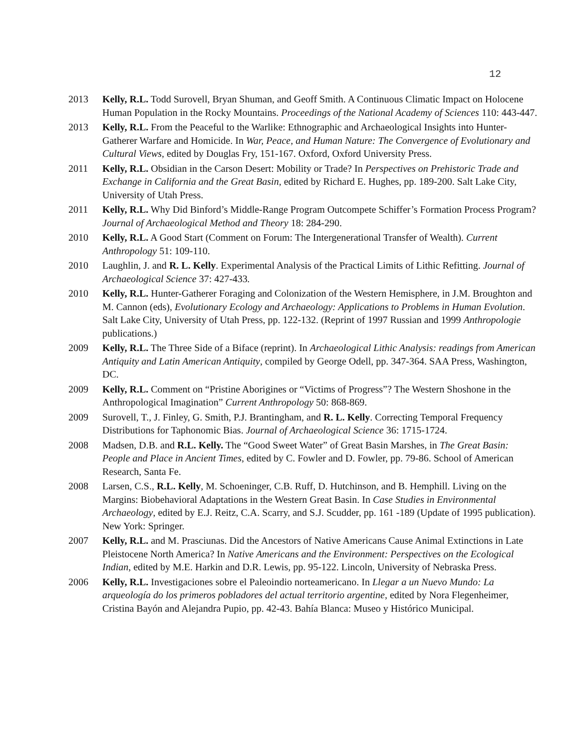12
2013 Kelly, R.L. Todd Surovell, Bryan Shuman, and Geoff Smith. A Continuous Climatic Impact on Holocene Human Population in the Rocky Mountains. Proceedings of the National Academy of Sciences 110: 443-447.
2013 Kelly, R.L. From the Peaceful to the Warlike: Ethnographic and Archaeological Insights into Hunter-Gatherer Warfare and Homicide. In War, Peace, and Human Nature: The Convergence of Evolutionary and Cultural Views, edited by Douglas Fry, 151-167. Oxford, Oxford University Press.
2011 Kelly, R.L. Obsidian in the Carson Desert: Mobility or Trade? In Perspectives on Prehistoric Trade and Exchange in California and the Great Basin, edited by Richard E. Hughes, pp. 189-200. Salt Lake City, University of Utah Press.
2011 Kelly, R.L. Why Did Binford’s Middle-Range Program Outcompete Schiffer’s Formation Process Program? Journal of Archaeological Method and Theory 18: 284-290.
2010 Kelly, R.L. A Good Start (Comment on Forum: The Intergenerational Transfer of Wealth). Current Anthropology 51: 109-110.
2010 Laughlin, J. and R. L. Kelly. Experimental Analysis of the Practical Limits of Lithic Refitting. Journal of Archaeological Science 37: 427-433.
2010 Kelly, R.L. Hunter-Gatherer Foraging and Colonization of the Western Hemisphere, in J.M. Broughton and M. Cannon (eds), Evolutionary Ecology and Archaeology: Applications to Problems in Human Evolution. Salt Lake City, University of Utah Press, pp. 122-132. (Reprint of 1997 Russian and 1999 Anthropologie publications.)
2009 Kelly, R.L. The Three Side of a Biface (reprint). In Archaeological Lithic Analysis: readings from American Antiquity and Latin American Antiquity, compiled by George Odell, pp. 347-364. SAA Press, Washington, DC.
2009 Kelly, R.L. Comment on “Pristine Aborigines or “Victims of Progress”? The Western Shoshone in the Anthropological Imagination” Current Anthropology 50: 868-869.
2009 Surovell, T., J. Finley, G. Smith, P.J. Brantingham, and R. L. Kelly. Correcting Temporal Frequency Distributions for Taphonomic Bias. Journal of Archaeological Science 36: 1715-1724.
2008 Madsen, D.B. and R.L. Kelly. The “Good Sweet Water” of Great Basin Marshes, in The Great Basin: People and Place in Ancient Times, edited by C. Fowler and D. Fowler, pp. 79-86. School of American Research, Santa Fe.
2008 Larsen, C.S., R.L. Kelly, M. Schoeninger, C.B. Ruff, D. Hutchinson, and B. Hemphill. Living on the Margins: Biobehavioral Adaptations in the Western Great Basin. In Case Studies in Environmental Archaeology, edited by E.J. Reitz, C.A. Scarry, and S.J. Scudder, pp. 161 -189 (Update of 1995 publication). New York: Springer.
2007 Kelly, R.L. and M. Prasciunas. Did the Ancestors of Native Americans Cause Animal Extinctions in Late Pleistocene North America? In Native Americans and the Environment: Perspectives on the Ecological Indian, edited by M.E. Harkin and D.R. Lewis, pp. 95-122. Lincoln, University of Nebraska Press.
2006 Kelly, R.L. Investigaciones sobre el Paleoindio norteamericano. In Llegar a un Nuevo Mundo: La arqueología do los primeros pobladores del actual territorio argentine, edited by Nora Flegenheimer, Cristina Bayón and Alejandra Pupio, pp. 42-43. Bahía Blanca: Museo y Histórico Municipal.